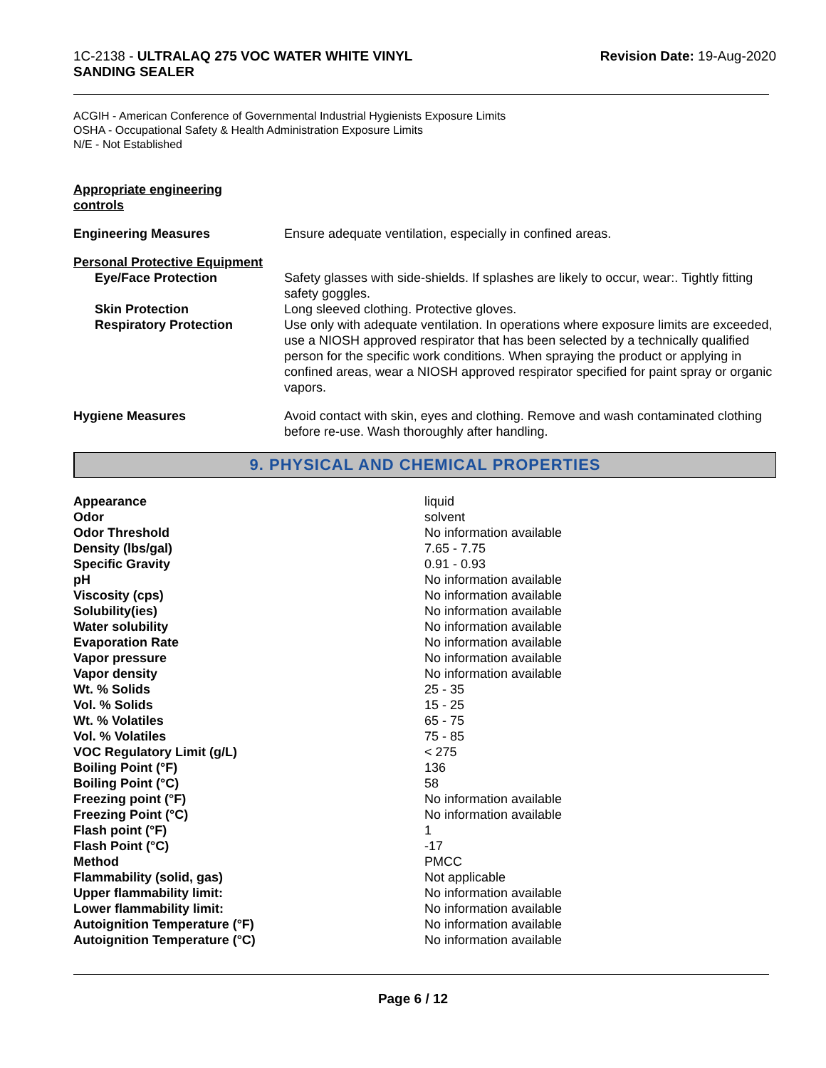1C-2138 - ULTRALAQ 275 VOC WATER WHITE VINYL
SANDING SEALER
Revision Date: 19-Aug-2020
ACGIH - American Conference of Governmental Industrial Hygienists Exposure Limits
OSHA - Occupational Safety & Health Administration Exposure Limits
N/E - Not Established
Appropriate engineering
controls
| Engineering Measures | Ensure adequate ventilation, especially in confined areas. |
| Personal Protective Equipment | |
| Eye/Face Protection | Safety glasses with side-shields. If splashes are likely to occur, wear:. Tightly fitting safety goggles. |
| Skin Protection | Long sleeved clothing. Protective gloves. |
| Respiratory Protection | Use only with adequate ventilation. In operations where exposure limits are exceeded, use a NIOSH approved respirator that has been selected by a technically qualified person for the specific work conditions. When spraying the product or applying in confined areas, wear a NIOSH approved respirator specified for paint spray or organic vapors. |
| Hygiene Measures | Avoid contact with skin, eyes and clothing. Remove and wash contaminated clothing before re-use. Wash thoroughly after handling. |
9. PHYSICAL AND CHEMICAL PROPERTIES
| Appearance | liquid |
| Odor | solvent |
| Odor Threshold | No information available |
| Density (lbs/gal) | 7.65 - 7.75 |
| Specific Gravity | 0.91 - 0.93 |
| pH | No information available |
| Viscosity (cps) | No information available |
| Solubility(ies) | No information available |
| Water solubility | No information available |
| Evaporation Rate | No information available |
| Vapor pressure | No information available |
| Vapor density | No information available |
| Wt. % Solids | 25 - 35 |
| Vol. % Solids | 15 - 25 |
| Wt. % Volatiles | 65 - 75 |
| Vol. % Volatiles | 75 - 85 |
| VOC Regulatory Limit (g/L) | < 275 |
| Boiling Point (°F) | 136 |
| Boiling Point (°C) | 58 |
| Freezing point (°F) | No information available |
| Freezing Point (°C) | No information available |
| Flash point (°F) | 1 |
| Flash Point (°C) | -17 |
| Method | PMCC |
| Flammability (solid, gas) | Not applicable |
| Upper flammability limit: | No information available |
| Lower flammability limit: | No information available |
| Autoignition Temperature (°F) | No information available |
| Autoignition Temperature (°C) | No information available |
Page 6 / 12